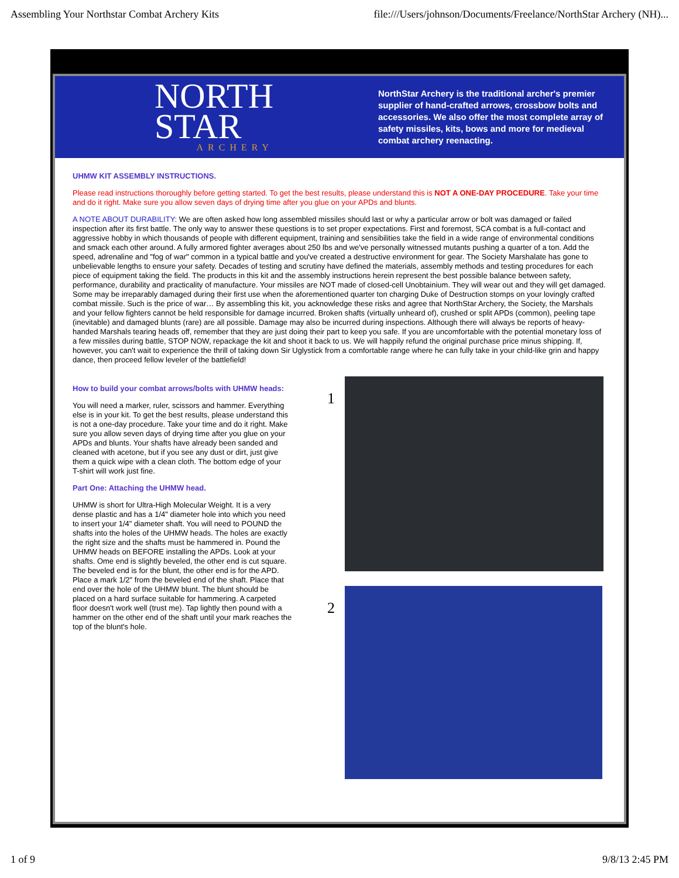Assembling Your Northstar Combat Archery Kits file:///Users/johnson/Documents/Freelance/NorthStar Archery (NH)...
NORTH
STAR
ARCHERY
NorthStar Archery is the traditional archer's premier supplier of hand-crafted arrows, crossbow bolts and accessories. We also offer the most complete array of safety missiles, kits, bows and more for medieval combat archery reenacting.
UHMW KIT ASSEMBLY INSTRUCTIONS.
Please read instructions thoroughly before getting started. To get the best results, please understand this is NOT A ONE-DAY PROCEDURE. Take your time and do it right. Make sure you allow seven days of drying time after you glue on your APDs and blunts.
A NOTE ABOUT DURABILITY: We are often asked how long assembled missiles should last or why a particular arrow or bolt was damaged or failed inspection after its first battle. The only way to answer these questions is to set proper expectations. First and foremost, SCA combat is a full-contact and aggressive hobby in which thousands of people with different equipment, training and sensibilities take the field in a wide range of environmental conditions and smack each other around. A fully armored fighter averages about 250 lbs and we've personally witnessed mutants pushing a quarter of a ton. Add the speed, adrenaline and "fog of war" common in a typical battle and you've created a destructive environment for gear. The Society Marshalate has gone to unbelievable lengths to ensure your safety. Decades of testing and scrutiny have defined the materials, assembly methods and testing procedures for each piece of equipment taking the field. The products in this kit and the assembly instructions herein represent the best possible balance between safety, performance, durability and practicality of manufacture. Your missiles are NOT made of closed-cell Unobtainium. They will wear out and they will get damaged. Some may be irreparably damaged during their first use when the aforementioned quarter ton charging Duke of Destruction stomps on your lovingly crafted combat missile. Such is the price of war… By assembling this kit, you acknowledge these risks and agree that NorthStar Archery, the Society, the Marshals and your fellow fighters cannot be held responsible for damage incurred. Broken shafts (virtually unheard of), crushed or split APDs (common), peeling tape (inevitable) and damaged blunts (rare) are all possible. Damage may also be incurred during inspections. Although there will always be reports of heavy-handed Marshals tearing heads off, remember that they are just doing their part to keep you safe. If you are uncomfortable with the potential monetary loss of a few missiles during battle, STOP NOW, repackage the kit and shoot it back to us. We will happily refund the original purchase price minus shipping. If, however, you can't wait to experience the thrill of taking down Sir Uglystick from a comfortable range where he can fully take in your child-like grin and happy dance, then proceed fellow leveler of the battlefield!
How to build your combat arrows/bolts with UHMW heads:
You will need a marker, ruler, scissors and hammer. Everything else is in your kit. To get the best results, please understand this is not a one-day procedure. Take your time and do it right. Make sure you allow seven days of drying time after you glue on your APDs and blunts. Your shafts have already been sanded and cleaned with acetone, but if you see any dust or dirt, just give them a quick wipe with a clean cloth. The bottom edge of your
T-shirt will work just fine.
Part One: Attaching the UHMW head.
UHMW is short for Ultra-High Molecular Weight. It is a very dense plastic and has a 1/4" diameter hole into which you need to insert your 1/4" diameter shaft. You will need to POUND the shafts into the holes of the UHMW heads. The holes are exactly the right size and the shafts must be hammered in. Pound the UHMW heads on BEFORE installing the APDs. Look at your shafts. Ome end is slightly beveled, the other end is cut square. The beveled end is for the blunt, the other end is for the APD. Place a mark 1/2" from the beveled end of the shaft. Place that end over the hole of the UHMW blunt. The blunt should be placed on a hard surface suitable for hammering. A carpeted floor doesn't work well (trust me). Tap lightly then pound with a hammer on the other end of the shaft until your mark reaches the top of the blunt's hole.
1
2
1 of 9 9/8/13 2:45 PM